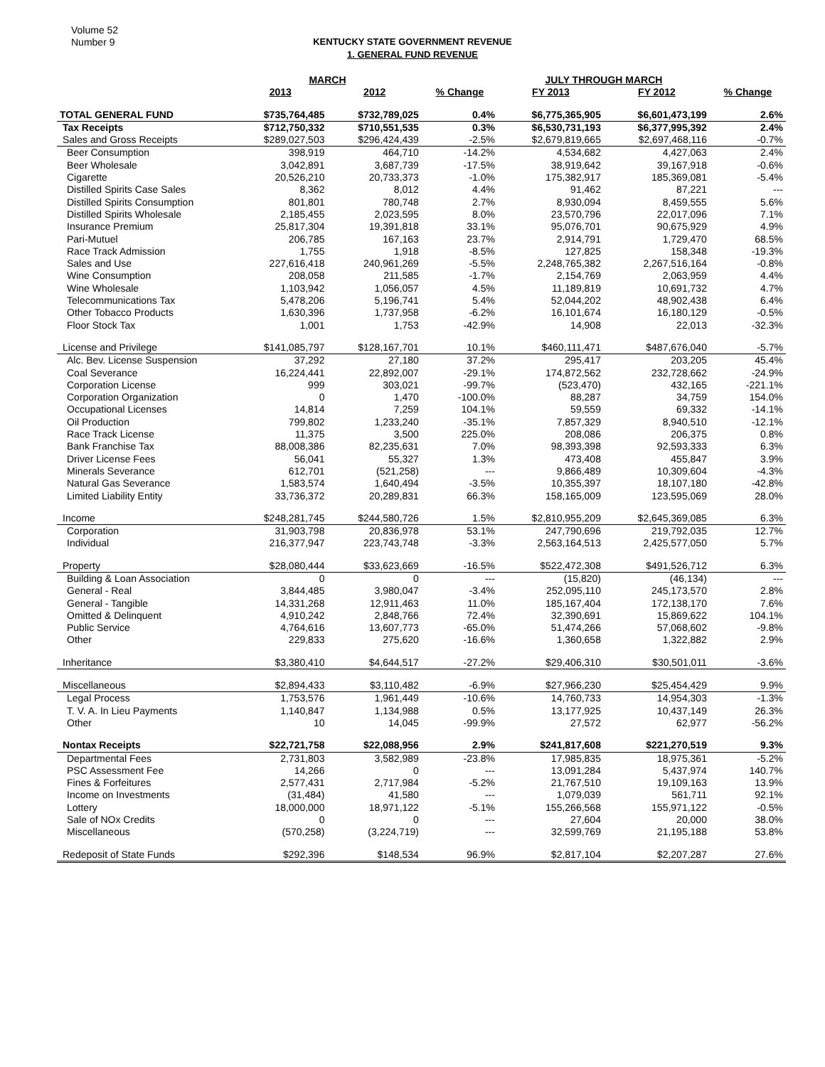Volume 52
Number 9
KENTUCKY STATE GOVERNMENT REVENUE
1. GENERAL FUND REVENUE
| | MARCH | | | JULY THROUGH MARCH | | |
| --- | --- | --- | --- | --- | --- | --- |
| | 2013 | 2012 | % Change | FY 2013 | FY 2012 | % Change |
| TOTAL GENERAL FUND | $735,764,485 | $732,789,025 | 0.4% | $6,775,365,905 | $6,601,473,199 | 2.6% |
| Tax Receipts | $712,750,332 | $710,551,535 | 0.3% | $6,530,731,193 | $6,377,995,392 | 2.4% |
| Sales and Gross Receipts | $289,027,503 | $296,424,439 | -2.5% | $2,679,819,665 | $2,697,468,116 | -0.7% |
| Beer Consumption | 398,919 | 464,710 | -14.2% | 4,534,682 | 4,427,063 | 2.4% |
| Beer Wholesale | 3,042,891 | 3,687,739 | -17.5% | 38,919,642 | 39,167,918 | -0.6% |
| Cigarette | 20,526,210 | 20,733,373 | -1.0% | 175,382,917 | 185,369,081 | -5.4% |
| Distilled Spirits Case Sales | 8,362 | 8,012 | 4.4% | 91,462 | 87,221 | --- |
| Distilled Spirits Consumption | 801,801 | 780,748 | 2.7% | 8,930,094 | 8,459,555 | 5.6% |
| Distilled Spirits Wholesale | 2,185,455 | 2,023,595 | 8.0% | 23,570,796 | 22,017,096 | 7.1% |
| Insurance Premium | 25,817,304 | 19,391,818 | 33.1% | 95,076,701 | 90,675,929 | 4.9% |
| Pari-Mutuel | 206,785 | 167,163 | 23.7% | 2,914,791 | 1,729,470 | 68.5% |
| Race Track Admission | 1,755 | 1,918 | -8.5% | 127,825 | 158,348 | -19.3% |
| Sales and Use | 227,616,418 | 240,961,269 | -5.5% | 2,248,765,382 | 2,267,516,164 | -0.8% |
| Wine Consumption | 208,058 | 211,585 | -1.7% | 2,154,769 | 2,063,959 | 4.4% |
| Wine Wholesale | 1,103,942 | 1,056,057 | 4.5% | 11,189,819 | 10,691,732 | 4.7% |
| Telecommunications Tax | 5,478,206 | 5,196,741 | 5.4% | 52,044,202 | 48,902,438 | 6.4% |
| Other Tobacco Products | 1,630,396 | 1,737,958 | -6.2% | 16,101,674 | 16,180,129 | -0.5% |
| Floor Stock Tax | 1,001 | 1,753 | -42.9% | 14,908 | 22,013 | -32.3% |
| License and Privilege | $141,085,797 | $128,167,701 | 10.1% | $460,111,471 | $487,676,040 | -5.7% |
| Alc. Bev. License Suspension | 37,292 | 27,180 | 37.2% | 295,417 | 203,205 | 45.4% |
| Coal Severance | 16,224,441 | 22,892,007 | -29.1% | 174,872,562 | 232,728,662 | -24.9% |
| Corporation License | 999 | 303,021 | -99.7% | (523,470) | 432,165 | -221.1% |
| Corporation Organization | 0 | 1,470 | -100.0% | 88,287 | 34,759 | 154.0% |
| Occupational Licenses | 14,814 | 7,259 | 104.1% | 59,559 | 69,332 | -14.1% |
| Oil Production | 799,802 | 1,233,240 | -35.1% | 7,857,329 | 8,940,510 | -12.1% |
| Race Track License | 11,375 | 3,500 | 225.0% | 208,086 | 206,375 | 0.8% |
| Bank Franchise Tax | 88,008,386 | 82,235,631 | 7.0% | 98,393,398 | 92,593,333 | 6.3% |
| Driver License Fees | 56,041 | 55,327 | 1.3% | 473,408 | 455,847 | 3.9% |
| Minerals Severance | 612,701 | (521,258) | --- | 9,866,489 | 10,309,604 | -4.3% |
| Natural Gas Severance | 1,583,574 | 1,640,494 | -3.5% | 10,355,397 | 18,107,180 | -42.8% |
| Limited Liability Entity | 33,736,372 | 20,289,831 | 66.3% | 158,165,009 | 123,595,069 | 28.0% |
| Income | $248,281,745 | $244,580,726 | 1.5% | $2,810,955,209 | $2,645,369,085 | 6.3% |
| Corporation | 31,903,798 | 20,836,978 | 53.1% | 247,790,696 | 219,792,035 | 12.7% |
| Individual | 216,377,947 | 223,743,748 | -3.3% | 2,563,164,513 | 2,425,577,050 | 5.7% |
| Property | $28,080,444 | $33,623,669 | -16.5% | $522,472,308 | $491,526,712 | 6.3% |
| Building & Loan Association | 0 | 0 | --- | (15,820) | (46,134) | --- |
| General - Real | 3,844,485 | 3,980,047 | -3.4% | 252,095,110 | 245,173,570 | 2.8% |
| General - Tangible | 14,331,268 | 12,911,463 | 11.0% | 185,167,404 | 172,138,170 | 7.6% |
| Omitted & Delinquent | 4,910,242 | 2,848,766 | 72.4% | 32,390,691 | 15,869,622 | 104.1% |
| Public Service | 4,764,616 | 13,607,773 | -65.0% | 51,474,266 | 57,068,602 | -9.8% |
| Other | 229,833 | 275,620 | -16.6% | 1,360,658 | 1,322,882 | 2.9% |
| Inheritance | $3,380,410 | $4,644,517 | -27.2% | $29,406,310 | $30,501,011 | -3.6% |
| Miscellaneous | $2,894,433 | $3,110,482 | -6.9% | $27,966,230 | $25,454,429 | 9.9% |
| Legal Process | 1,753,576 | 1,961,449 | -10.6% | 14,760,733 | 14,954,303 | -1.3% |
| T. V. A. In Lieu Payments | 1,140,847 | 1,134,988 | 0.5% | 13,177,925 | 10,437,149 | 26.3% |
| Other | 10 | 14,045 | -99.9% | 27,572 | 62,977 | -56.2% |
| Nontax Receipts | $22,721,758 | $22,088,956 | 2.9% | $241,817,608 | $221,270,519 | 9.3% |
| Departmental Fees | 2,731,803 | 3,582,989 | -23.8% | 17,985,835 | 18,975,361 | -5.2% |
| PSC Assessment Fee | 14,266 | 0 | --- | 13,091,284 | 5,437,974 | 140.7% |
| Fines & Forfeitures | 2,577,431 | 2,717,984 | -5.2% | 21,767,510 | 19,109,163 | 13.9% |
| Income on Investments | (31,484) | 41,580 | --- | 1,079,039 | 561,711 | 92.1% |
| Lottery | 18,000,000 | 18,971,122 | -5.1% | 155,266,568 | 155,971,122 | -0.5% |
| Sale of NOx Credits | 0 | 0 | --- | 27,604 | 20,000 | 38.0% |
| Miscellaneous | (570,258) | (3,224,719) | --- | 32,599,769 | 21,195,188 | 53.8% |
| Redeposit of State Funds | $292,396 | $148,534 | 96.9% | $2,817,104 | $2,207,287 | 27.6% |